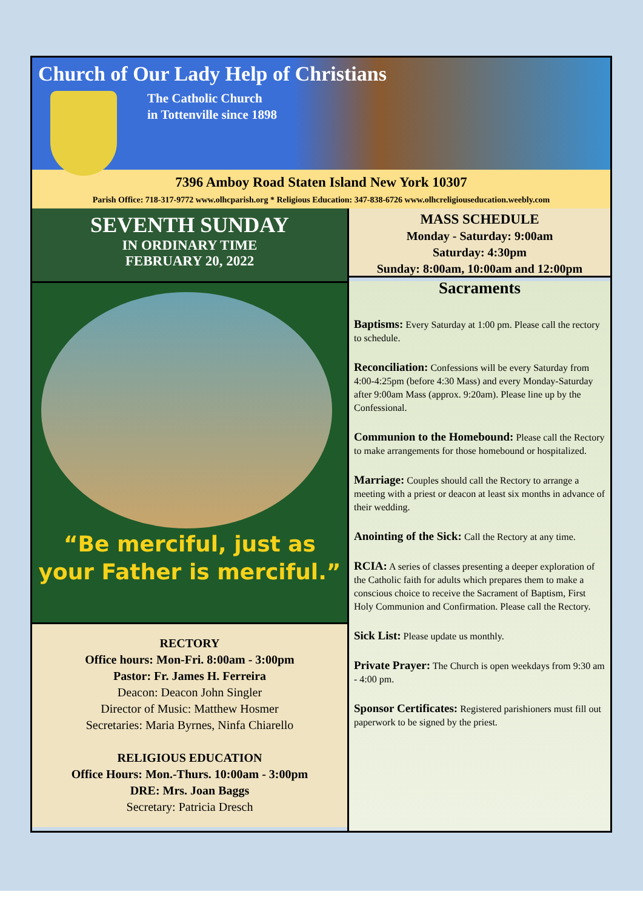Church of Our Lady Help of Christians
The Catholic Church
in Tottenville since 1898
7396 Amboy Road Staten Island New York 10307
Parish Office: 718-317-9772 www.olhcparish.org * Religious Education: 347-838-6726 www.olhcreligiouseducation.weebly.com
SEVENTH SUNDAY
IN ORDINARY TIME
FEBRUARY 20, 2022
“Be merciful, just as
your Father is merciful.”
RECTORY
Office hours: Mon-Fri. 8:00am - 3:00pm
Pastor: Fr. James H. Ferreira
Deacon: Deacon John Singler
Director of Music: Matthew Hosmer
Secretaries: Maria Byrnes, Ninfa Chiarello
RELIGIOUS EDUCATION
Office Hours: Mon.-Thurs. 10:00am - 3:00pm
DRE: Mrs. Joan Baggs
Secretary: Patricia Dresch
MASS SCHEDULE
Monday - Saturday: 9:00am
Saturday: 4:30pm
Sunday: 8:00am, 10:00am and 12:00pm
Sacraments
Baptisms: Every Saturday at 1:00 pm. Please call the rectory to schedule.
Reconciliation: Confessions will be every Saturday from 4:00-4:25pm (before 4:30 Mass) and every Monday-Saturday after 9:00am Mass (approx. 9:20am). Please line up by the Confessional.
Communion to the Homebound: Please call the Rectory to make arrangements for those homebound or hospitalized.
Marriage: Couples should call the Rectory to arrange a meeting with a priest or deacon at least six months in advance of their wedding.
Anointing of the Sick: Call the Rectory at any time.
RCIA: A series of classes presenting a deeper exploration of the Catholic faith for adults which prepares them to make a conscious choice to receive the Sacrament of Baptism, First Holy Communion and Confirmation. Please call the Rectory.
Sick List: Please update us monthly.
Private Prayer: The Church is open weekdays from 9:30 am - 4:00 pm.
Sponsor Certificates: Registered parishioners must fill out paperwork to be signed by the priest.